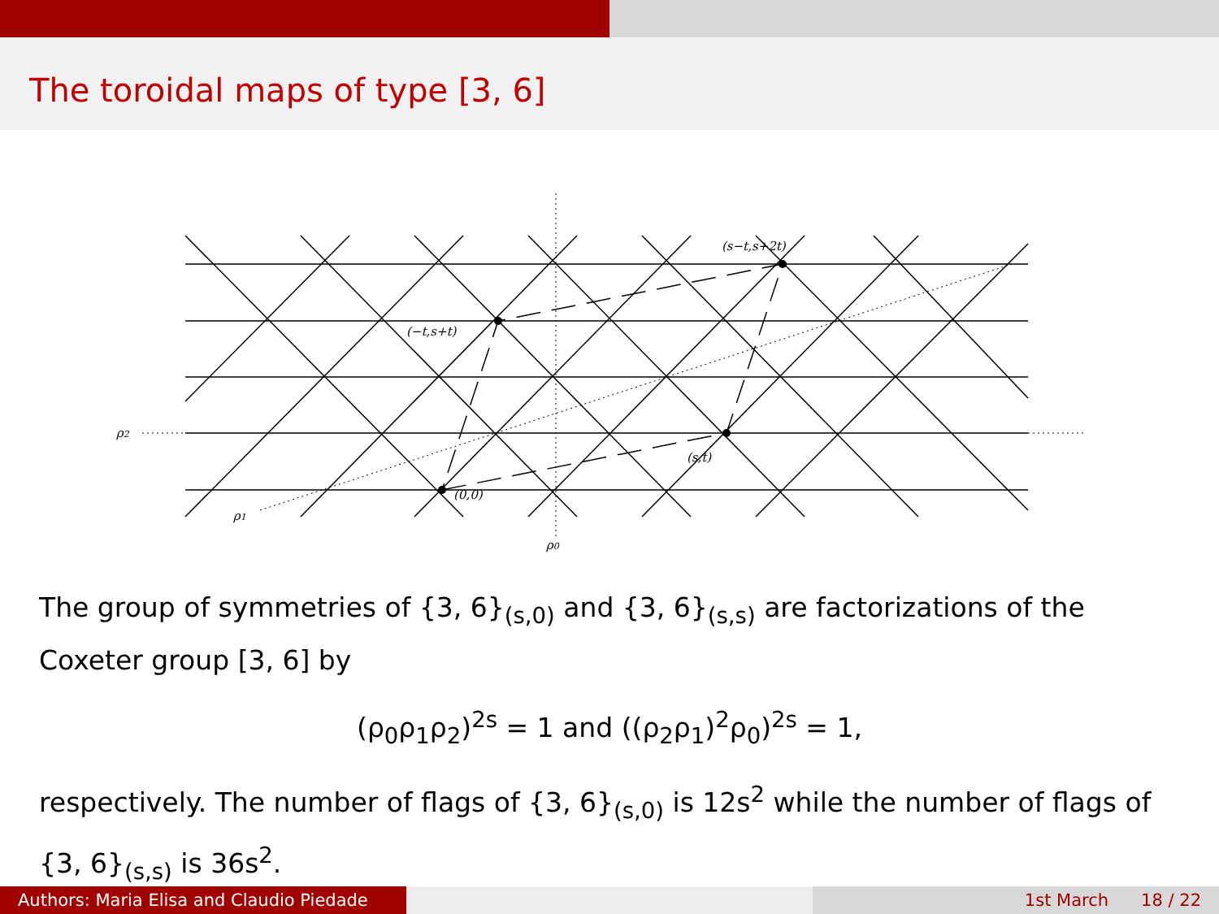The toroidal maps of type [3, 6]
(s−t,s+2t)
(−t,s+t)
(s,t)
(0,0)
ρ2
ρ1
ρ0
The group of symmetries of {3, 6}<sub>(s,0)</sub> and {3, 6}<sub>(s,s)</sub> are factorizations of the Coxeter group [3, 6] by
(ρ<sub>0</sub>ρ<sub>1</sub>ρ<sub>2</sub>)<sup>2s</sup> = 1 and ((ρ<sub>2</sub>ρ<sub>1</sub>)<sup>2</sup>ρ<sub>0</sub>)<sup>2s</sup> = 1,
respectively. The number of flags of {3, 6}<sub>(s,0)</sub> is 12s<sup>2</sup> while the number of flags of {3, 6}<sub>(s,s)</sub> is 36s<sup>2</sup>.
Authors: Maria Elisa and Claudio Piedade
1st March 18 / 22